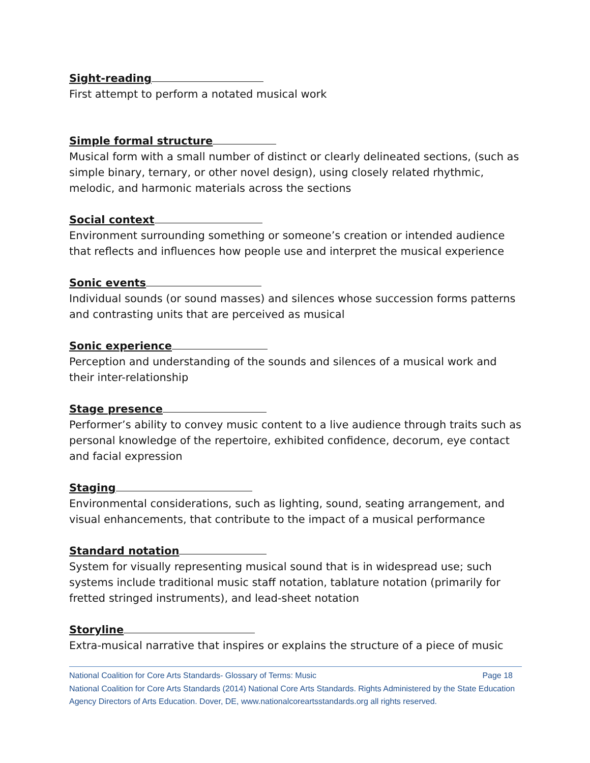Sight-reading
First attempt to perform a notated musical work
Simple formal structure
Musical form with a small number of distinct or clearly delineated sections, (such as simple binary, ternary, or other novel design), using closely related rhythmic, melodic, and harmonic materials across the sections
Social context
Environment surrounding something or someone’s creation or intended audience that reflects and influences how people use and interpret the musical experience
Sonic events
Individual sounds (or sound masses) and silences whose succession forms patterns and contrasting units that are perceived as musical
Sonic experience
Perception and understanding of the sounds and silences of a musical work and their inter-relationship
Stage presence
Performer’s ability to convey music content to a live audience through traits such as personal knowledge of the repertoire, exhibited confidence, decorum, eye contact and facial expression
Staging
Environmental considerations, such as lighting, sound, seating arrangement, and visual enhancements, that contribute to the impact of a musical performance
Standard notation
System for visually representing musical sound that is in widespread use; such systems include traditional music staff notation, tablature notation (primarily for fretted stringed instruments), and lead-sheet notation
Storyline
Extra-musical narrative that inspires or explains the structure of a piece of music
National Coalition for Core Arts Standards- Glossary of Terms: Music Page 18
National Coalition for Core Arts Standards (2014) National Core Arts Standards. Rights Administered by the State Education Agency Directors of Arts Education. Dover, DE, www.nationalcoreartsstandards.org all rights reserved.